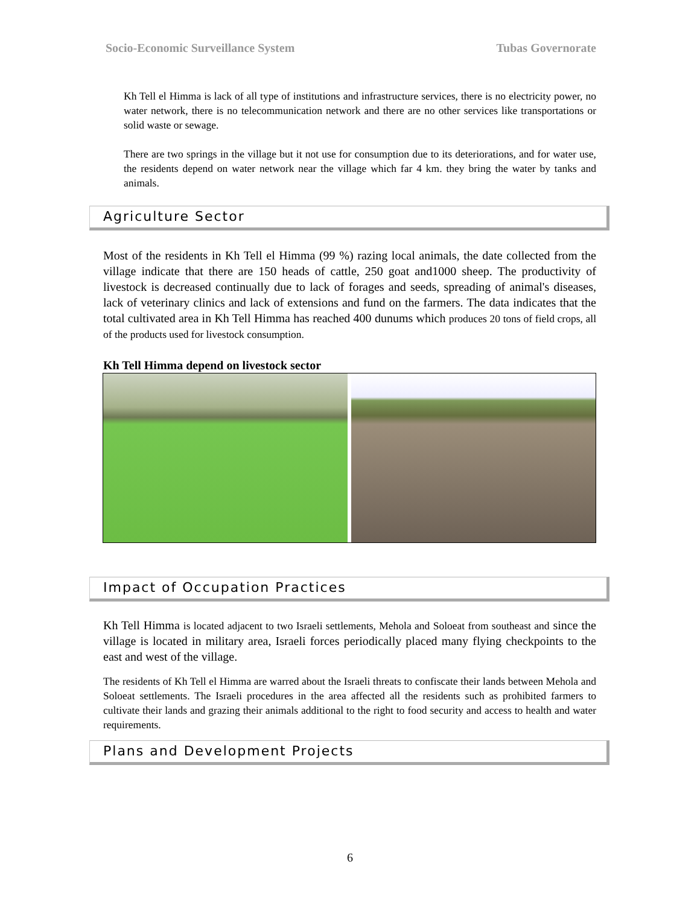Socio-Economic Surveillance System Tubas Governorate
Kh Tell el Himma is lack of all type of institutions and infrastructure services, there is no electricity power, no water network, there is no telecommunication network and there are no other services like transportations or solid waste or sewage.
There are two springs in the village but it not use for consumption due to its deteriorations, and for water use, the residents depend on water network near the village which far 4 km. they bring the water by tanks and animals.
Agriculture Sector
Most of the residents in Kh Tell el Himma (99 %) razing local animals, the date collected from the village indicate that there are 150 heads of cattle, 250 goat and1000 sheep. The productivity of livestock is decreased continually due to lack of forages and seeds, spreading of animal's diseases, lack of veterinary clinics and lack of extensions and fund on the farmers. The data indicates that the total cultivated area in Kh Tell Himma has reached 400 dunums which produces 20 tons of field crops, all of the products used for livestock consumption.
Kh Tell Himma depend on livestock sector
Impact of Occupation Practices
Kh Tell Himma is located adjacent to two Israeli settlements, Mehola and Soloeat from southeast and since the village is located in military area, Israeli forces periodically placed many flying checkpoints to the east and west of the village.
The residents of Kh Tell el Himma are warred about the Israeli threats to confiscate their lands between Mehola and Soloeat settlements. The Israeli procedures in the area affected all the residents such as prohibited farmers to cultivate their lands and grazing their animals additional to the right to food security and access to health and water requirements.
Plans and Development Projects
6